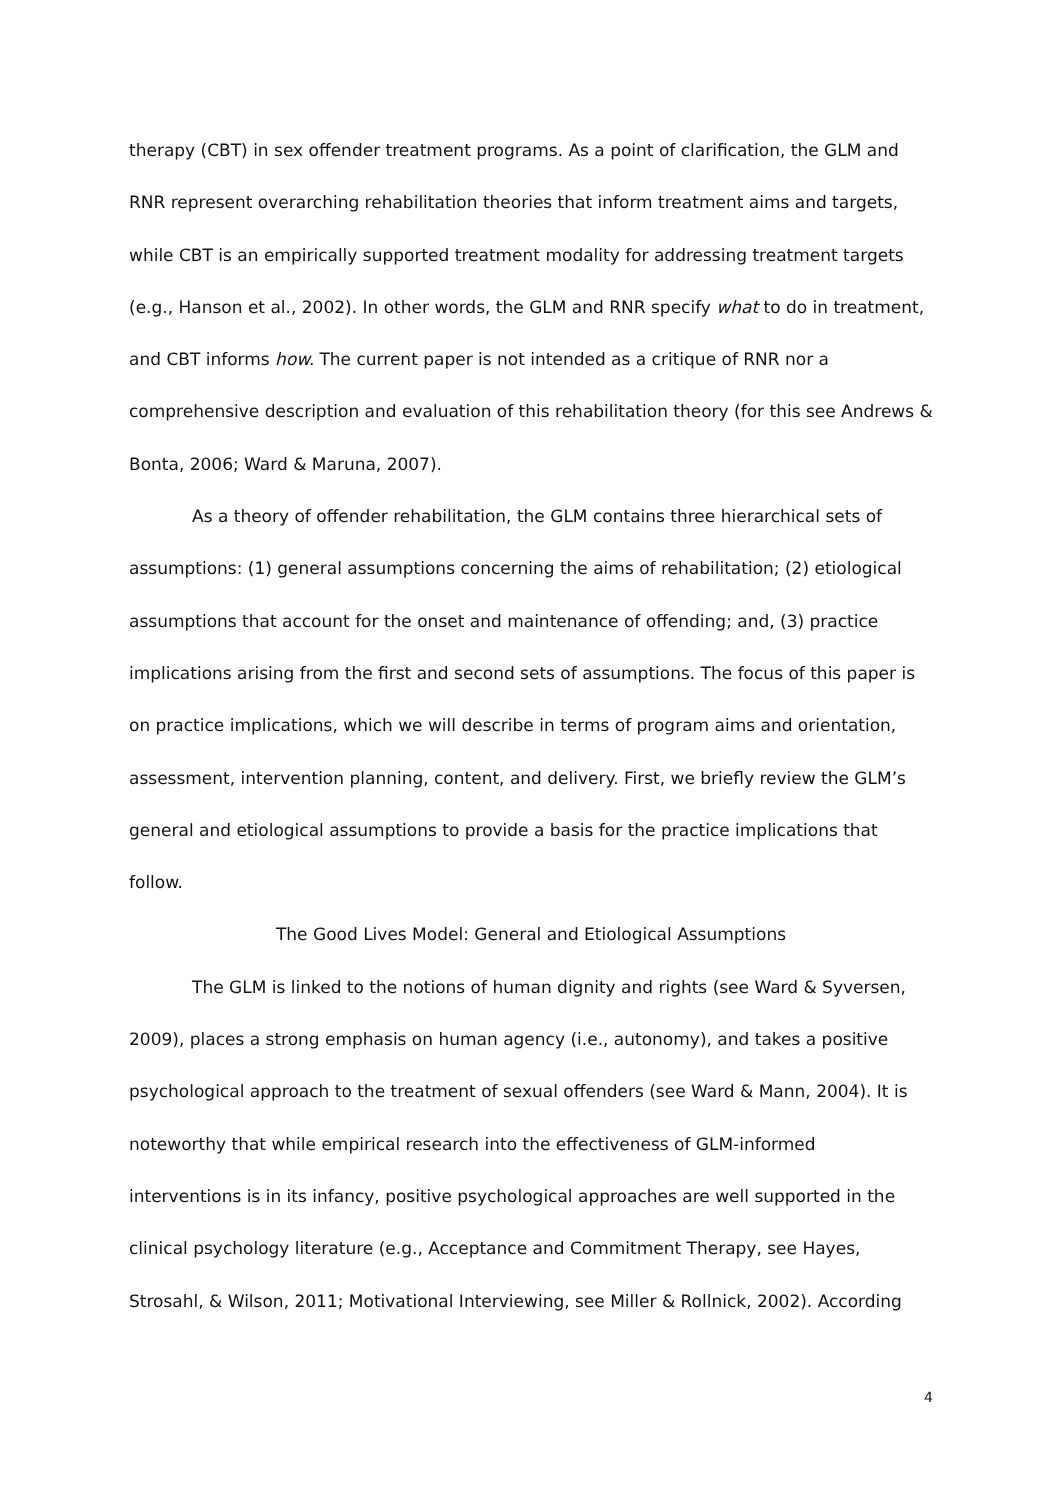therapy (CBT) in sex offender treatment programs. As a point of clarification, the GLM and RNR represent overarching rehabilitation theories that inform treatment aims and targets, while CBT is an empirically supported treatment modality for addressing treatment targets (e.g., Hanson et al., 2002). In other words, the GLM and RNR specify what to do in treatment, and CBT informs how. The current paper is not intended as a critique of RNR nor a comprehensive description and evaluation of this rehabilitation theory (for this see Andrews & Bonta, 2006; Ward & Maruna, 2007).
As a theory of offender rehabilitation, the GLM contains three hierarchical sets of assumptions: (1) general assumptions concerning the aims of rehabilitation; (2) etiological assumptions that account for the onset and maintenance of offending; and, (3) practice implications arising from the first and second sets of assumptions. The focus of this paper is on practice implications, which we will describe in terms of program aims and orientation, assessment, intervention planning, content, and delivery. First, we briefly review the GLM’s general and etiological assumptions to provide a basis for the practice implications that follow.
The Good Lives Model: General and Etiological Assumptions
The GLM is linked to the notions of human dignity and rights (see Ward & Syversen, 2009), places a strong emphasis on human agency (i.e., autonomy), and takes a positive psychological approach to the treatment of sexual offenders (see Ward & Mann, 2004). It is noteworthy that while empirical research into the effectiveness of GLM-informed interventions is in its infancy, positive psychological approaches are well supported in the clinical psychology literature (e.g., Acceptance and Commitment Therapy, see Hayes, Strosahl, & Wilson, 2011; Motivational Interviewing, see Miller & Rollnick, 2002). According
4